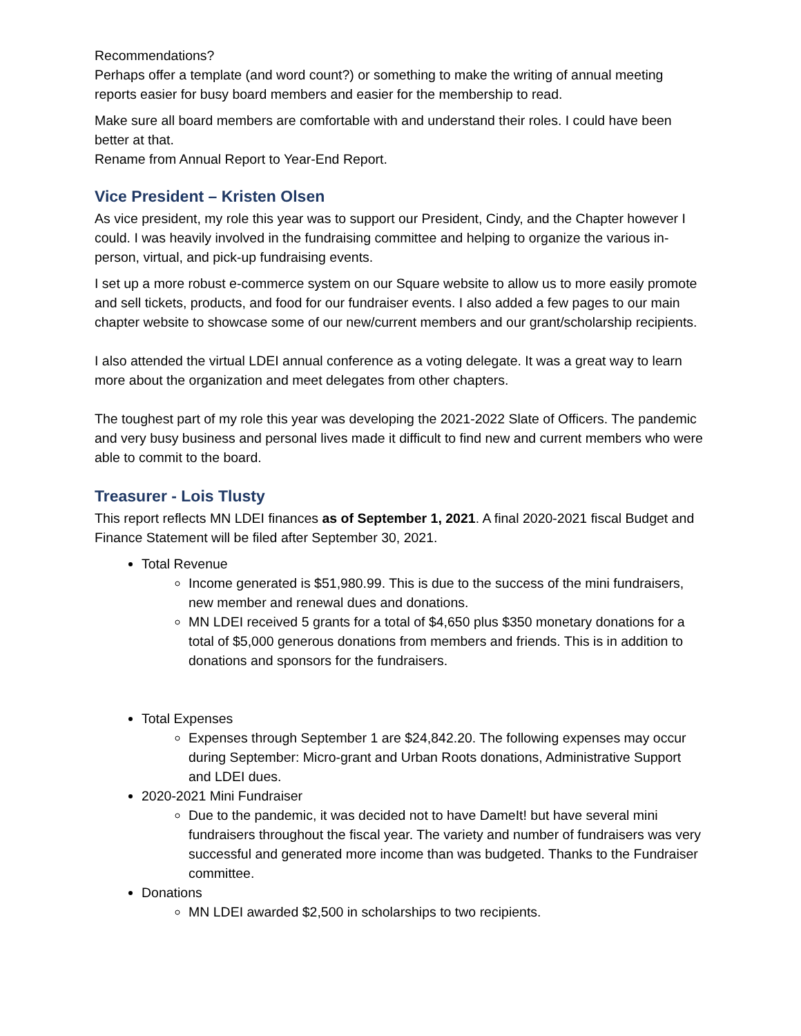Recommendations?
Perhaps offer a template (and word count?) or something to make the writing of annual meeting reports easier for busy board members and easier for the membership to read.
Make sure all board members are comfortable with and understand their roles. I could have been better at that.
Rename from Annual Report to Year-End Report.
Vice President – Kristen Olsen
As vice president, my role this year was to support our President, Cindy, and the Chapter however I could. I was heavily involved in the fundraising committee and helping to organize the various in-person, virtual, and pick-up fundraising events.
I set up a more robust e-commerce system on our Square website to allow us to more easily promote and sell tickets, products, and food for our fundraiser events. I also added a few pages to our main chapter website to showcase some of our new/current members and our grant/scholarship recipients.
I also attended the virtual LDEI annual conference as a voting delegate. It was a great way to learn more about the organization and meet delegates from other chapters.
The toughest part of my role this year was developing the 2021-2022 Slate of Officers. The pandemic and very busy business and personal lives made it difficult to find new and current members who were able to commit to the board.
Treasurer - Lois Tlusty
This report reflects MN LDEI finances as of September 1, 2021. A final 2020-2021 fiscal Budget and Finance Statement will be filed after September 30, 2021.
Total Revenue
Income generated is $51,980.99. This is due to the success of the mini fundraisers, new member and renewal dues and donations.
MN LDEI received 5 grants for a total of $4,650 plus $350 monetary donations for a total of $5,000 generous donations from members and friends. This is in addition to donations and sponsors for the fundraisers.
Total Expenses
Expenses through September 1 are $24,842.20. The following expenses may occur during September: Micro-grant and Urban Roots donations, Administrative Support and LDEI dues.
2020-2021 Mini Fundraiser
Due to the pandemic, it was decided not to have DameIt! but have several mini fundraisers throughout the fiscal year. The variety and number of fundraisers was very successful and generated more income than was budgeted. Thanks to the Fundraiser committee.
Donations
MN LDEI awarded $2,500 in scholarships to two recipients.